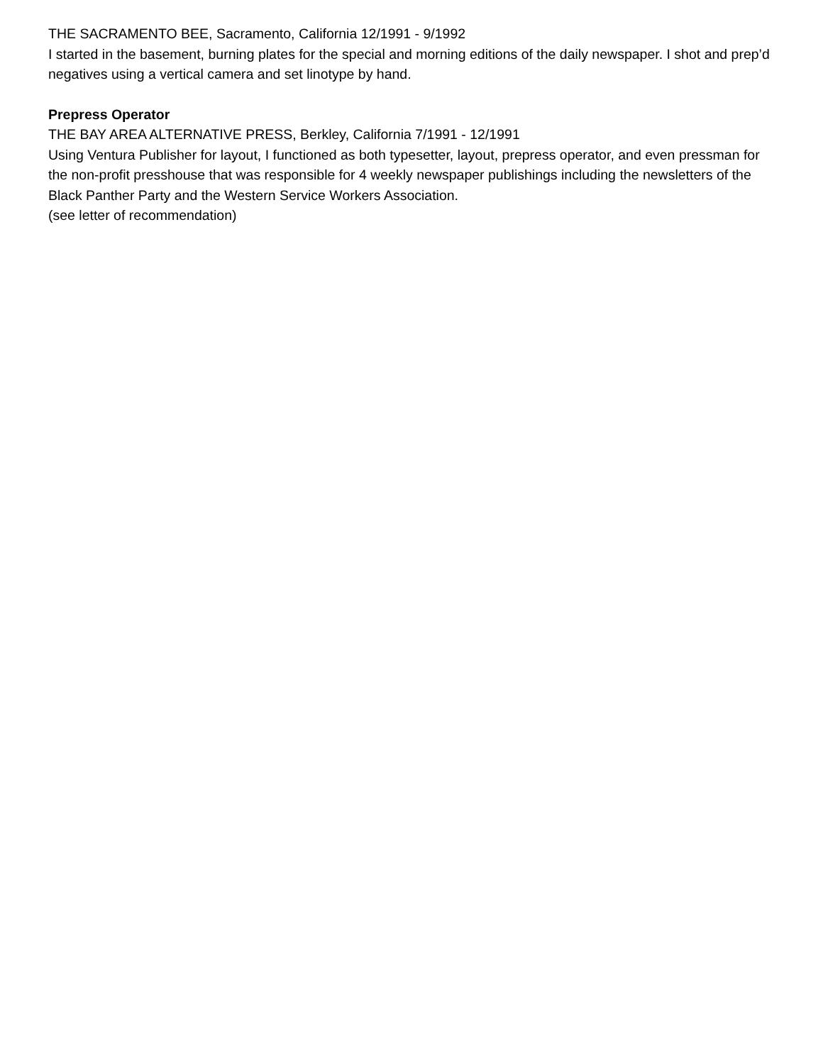THE SACRAMENTO BEE, Sacramento, California 12/1991 - 9/1992
I started in the basement, burning plates for the special and morning editions of the daily newspaper. I shot and prep’d negatives using a vertical camera and set linotype by hand.
Prepress Operator
THE BAY AREA ALTERNATIVE PRESS, Berkley, California 7/1991 - 12/1991
Using Ventura Publisher for layout, I functioned as both typesetter, layout, prepress operator, and even pressman for the non-profit presshouse that was responsible for 4 weekly newspaper publishings including the newsletters of the Black Panther Party and the Western Service Workers Association.
(see letter of recommendation)